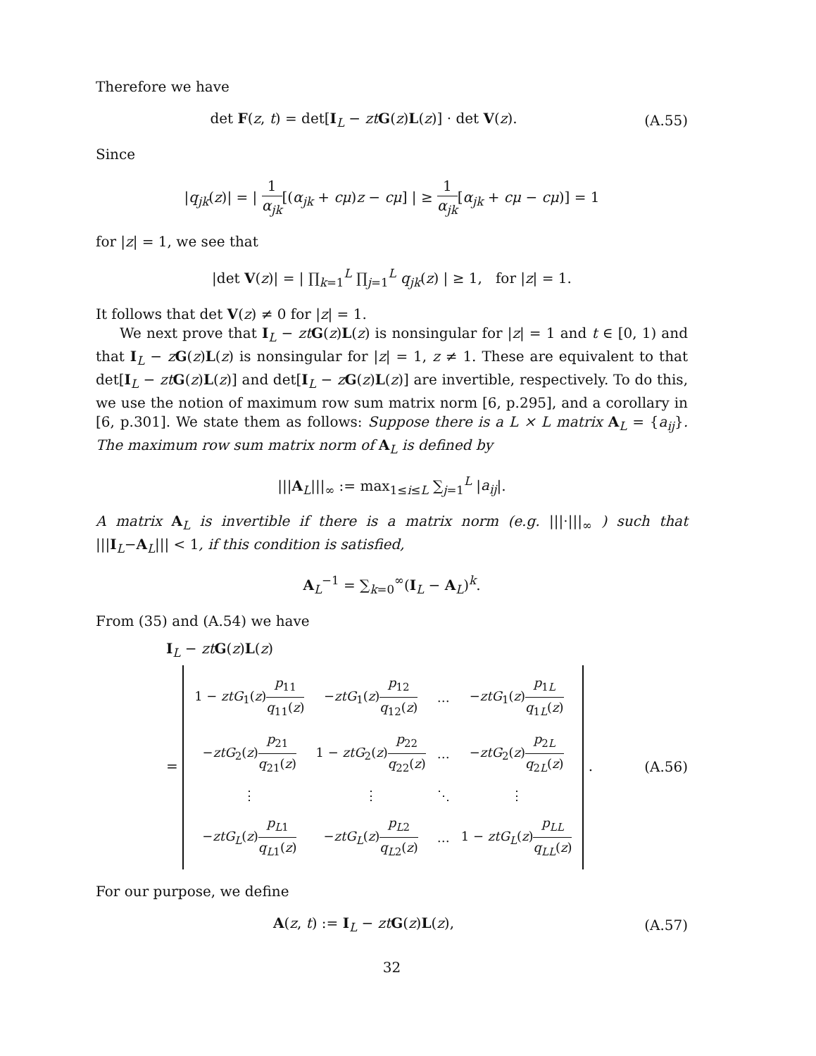Therefore we have
det F(z, t) = det[I<sub>L</sub> − zt G(z)L(z)] · det V(z).
(A.55)
Since
|q<sub>jk</sub>(z)| = | 1 α<sub>jk</sub>[(α<sub>jk</sub> + cμ)z − cμ] | ≥ 1 α<sub>jk</sub>[α<sub>jk</sub> + cμ − cμ)] = 1
for |z| = 1, we see that
|det V(z)| = | ∏<sub>k=1</sub><sup>L</sup> ∏<sub>j=1</sub><sup>L</sup> q<sub>jk</sub>(z) | ≥ 1, for |z| = 1.
It follows that det V(z) ≠ 0 for |z| = 1.
We next prove that I<sub>L</sub> − zt G(z)L(z) is nonsingular for |z| = 1 and t ∈ [0, 1) and that I<sub>L</sub> − zG(z)L(z) is nonsingular for |z| = 1, z ≠ 1. These are equivalent to that det[I<sub>L</sub> − zt G(z)L(z)] and det[I<sub>L</sub> − zG(z)L(z)] are invertible, respectively. To do this, we use the notion of maximum row sum matrix norm [6, p.295], and a corollary in [6, p.301]. We state them as follows: Suppose there is a L × L matrix A<sub>L</sub> = {a<sub>ij</sub>}. The maximum row sum matrix norm of A<sub>L</sub> is defined by
|||A<sub>L</sub>|||<sub>∞</sub> := max<sub>1≤i≤L</sub> ∑<sub>j=1</sub><sup>L</sup> |a<sub>ij</sub>|.
A matrix A<sub>L</sub> is invertible if there is a matrix norm (e.g. |||·|||<sub>∞</sub> ) such that |||I<sub>L</sub>−A<sub>L</sub>||| < 1, if this condition is satisfied,
A<sub>L</sub><sup>−1</sup> = ∑<sub>k=0</sub><sup>∞</sup>(I<sub>L</sub> − A<sub>L</sub>)<sup>k</sup>.
From (35) and (A.54) we have
I<sub>L</sub> − zt G(z)L(z)
=
| 1 − ztG<sub>1</sub>( z ) p<sub>11</sub> q<sub>11</sub>( z ) | − ztG<sub>1</sub>( z ) p<sub>12</sub> q<sub>12</sub>( z ) | … | − ztG<sub>1</sub>( z ) p<sub>1L</sub> q<sub>1L</sub>( z ) |
| − ztG<sub>2</sub>( z ) p<sub>21</sub> q<sub>21</sub>( z ) | 1 − ztG<sub>2</sub>( z ) p<sub>22</sub> q<sub>22</sub>( z ) | … | − ztG<sub>2</sub>( z ) p<sub>2L</sub> q<sub>2L</sub>( z ) |
| ⋮ | ⋮ | ⋱ | ⋮ |
| − ztG<sub>L</sub> ( z ) p<sub>L1</sub> q<sub>L1</sub>( z ) | − ztG<sub>L</sub> ( z ) p<sub>L2</sub> q<sub>L2</sub>( z ) | … | 1 − ztG<sub>L</sub> ( z ) p<sub>LL</sub> q<sub>LL</sub> ( z ) |
.
(A.56)
For our purpose, we define
A(z, t) := I<sub>L</sub> − zt G(z)L(z), (A.57)
32